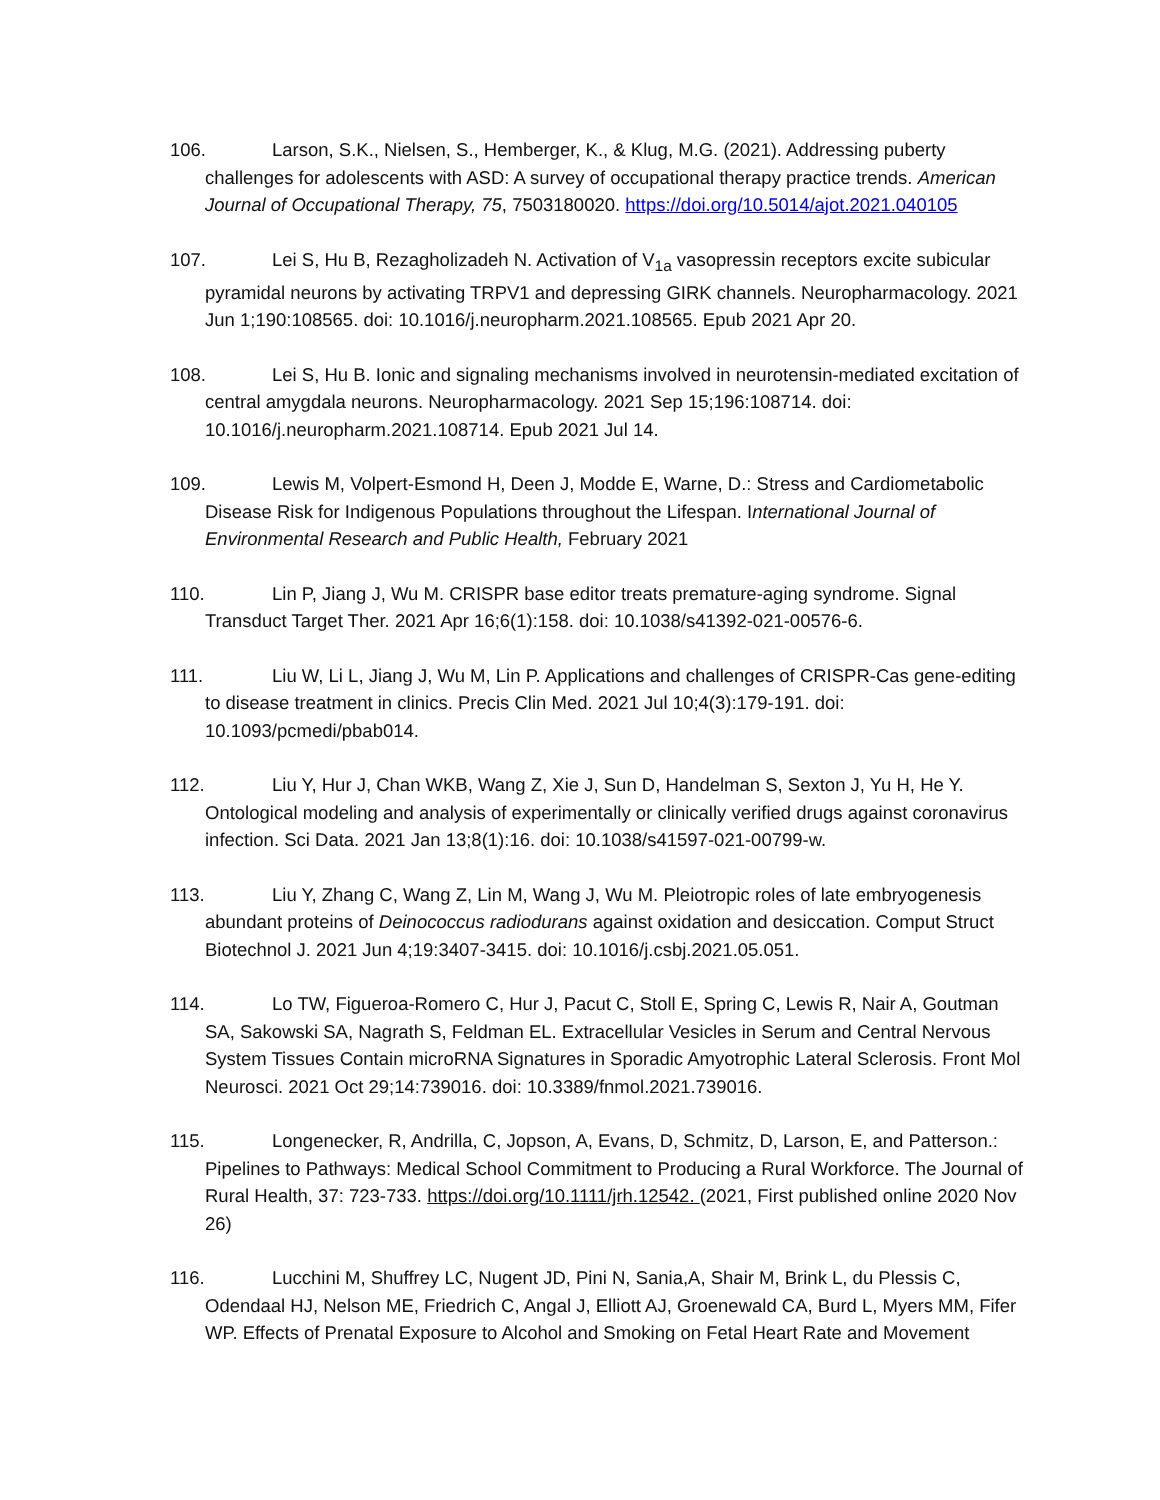106. Larson, S.K., Nielsen, S., Hemberger, K., & Klug, M.G. (2021). Addressing puberty challenges for adolescents with ASD: A survey of occupational therapy practice trends. American Journal of Occupational Therapy, 75, 7503180020. https://doi.org/10.5014/ajot.2021.040105
107. Lei S, Hu B, Rezagholizadeh N. Activation of V<sub>1a</sub> vasopressin receptors excite subicular pyramidal neurons by activating TRPV1 and depressing GIRK channels. Neuropharmacology. 2021 Jun 1;190:108565. doi: 10.1016/j.neuropharm.2021.108565. Epub 2021 Apr 20.
108. Lei S, Hu B. Ionic and signaling mechanisms involved in neurotensin-mediated excitation of central amygdala neurons. Neuropharmacology. 2021 Sep 15;196:108714. doi: 10.1016/j.neuropharm.2021.108714. Epub 2021 Jul 14.
109. Lewis M, Volpert-Esmond H, Deen J, Modde E, Warne, D.: Stress and Cardiometabolic Disease Risk for Indigenous Populations throughout the Lifespan. International Journal of Environmental Research and Public Health, February 2021
110. Lin P, Jiang J, Wu M. CRISPR base editor treats premature-aging syndrome. Signal Transduct Target Ther. 2021 Apr 16;6(1):158. doi: 10.1038/s41392-021-00576-6.
111. Liu W, Li L, Jiang J, Wu M, Lin P. Applications and challenges of CRISPR-Cas gene-editing to disease treatment in clinics. Precis Clin Med. 2021 Jul 10;4(3):179-191. doi: 10.1093/pcmedi/pbab014.
112. Liu Y, Hur J, Chan WKB, Wang Z, Xie J, Sun D, Handelman S, Sexton J, Yu H, He Y. Ontological modeling and analysis of experimentally or clinically verified drugs against coronavirus infection. Sci Data. 2021 Jan 13;8(1):16. doi: 10.1038/s41597-021-00799-w.
113. Liu Y, Zhang C, Wang Z, Lin M, Wang J, Wu M. Pleiotropic roles of late embryogenesis abundant proteins of Deinococcus radiodurans against oxidation and desiccation. Comput Struct Biotechnol J. 2021 Jun 4;19:3407-3415. doi: 10.1016/j.csbj.2021.05.051.
114. Lo TW, Figueroa-Romero C, Hur J, Pacut C, Stoll E, Spring C, Lewis R, Nair A, Goutman SA, Sakowski SA, Nagrath S, Feldman EL. Extracellular Vesicles in Serum and Central Nervous System Tissues Contain microRNA Signatures in Sporadic Amyotrophic Lateral Sclerosis. Front Mol Neurosci. 2021 Oct 29;14:739016. doi: 10.3389/fnmol.2021.739016.
115. Longenecker, R, Andrilla, C, Jopson, A, Evans, D, Schmitz, D, Larson, E, and Patterson.: Pipelines to Pathways: Medical School Commitment to Producing a Rural Workforce. The Journal of Rural Health, 37: 723-733. https://doi.org/10.1111/jrh.12542. (2021, First published online 2020 Nov 26)
116. Lucchini M, Shuffrey LC, Nugent JD, Pini N, Sania,A, Shair M, Brink L, du Plessis C, Odendaal HJ, Nelson ME, Friedrich C, Angal J, Elliott AJ, Groenewald CA, Burd L, Myers MM, Fifer WP. Effects of Prenatal Exposure to Alcohol and Smoking on Fetal Heart Rate and Movement